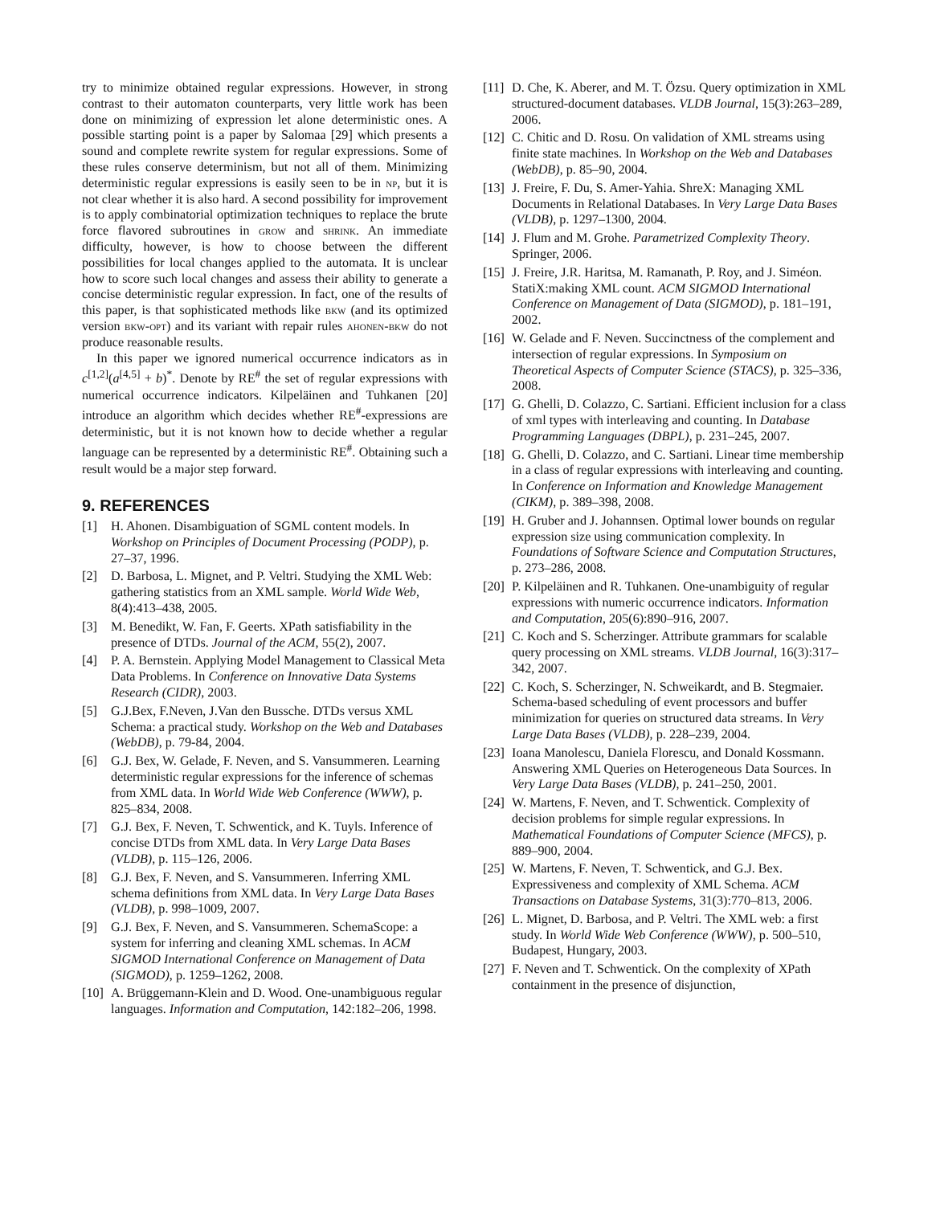try to minimize obtained regular expressions. However, in strong contrast to their automaton counterparts, very little work has been done on minimizing of expression let alone deterministic ones. A possible starting point is a paper by Salomaa [29] which presents a sound and complete rewrite system for regular expressions. Some of these rules conserve determinism, but not all of them. Minimizing deterministic regular expressions is easily seen to be in np, but it is not clear whether it is also hard. A second possibility for improvement is to apply combinatorial optimization techniques to replace the brute force flavored subroutines in grow and shrink. An immediate difficulty, however, is how to choose between the different possibilities for local changes applied to the automata. It is unclear how to score such local changes and assess their ability to generate a concise deterministic regular expression. In fact, one of the results of this paper, is that sophisticated methods like bkw (and its optimized version bkw-opt) and its variant with repair rules ahonen-bkw do not produce reasonable results.
In this paper we ignored numerical occurrence indicators as in c<sup>[1,2]</sup>(a<sup>[4,5]</sup> + b)<sup>*</sup>. Denote by RE<sup>#</sup> the set of regular expressions with numerical occurrence indicators. Kilpeläinen and Tuhkanen [20] introduce an algorithm which decides whether RE<sup>#</sup>-expressions are deterministic, but it is not known how to decide whether a regular language can be represented by a deterministic RE<sup>#</sup>. Obtaining such a result would be a major step forward.
9. REFERENCES
[1] H. Ahonen. Disambiguation of SGML content models. In Workshop on Principles of Document Processing (PODP), p. 27–37, 1996.
[2] D. Barbosa, L. Mignet, and P. Veltri. Studying the XML Web: gathering statistics from an XML sample. World Wide Web, 8(4):413–438, 2005.
[3] M. Benedikt, W. Fan, F. Geerts. XPath satisfiability in the presence of DTDs. Journal of the ACM, 55(2), 2007.
[4] P. A. Bernstein. Applying Model Management to Classical Meta Data Problems. In Conference on Innovative Data Systems Research (CIDR), 2003.
[5] G.J.Bex, F.Neven, J.Van den Bussche. DTDs versus XML Schema: a practical study. Workshop on the Web and Databases (WebDB), p. 79-84, 2004.
[6] G.J. Bex, W. Gelade, F. Neven, and S. Vansummeren. Learning deterministic regular expressions for the inference of schemas from XML data. In World Wide Web Conference (WWW), p. 825–834, 2008.
[7] G.J. Bex, F. Neven, T. Schwentick, and K. Tuyls. Inference of concise DTDs from XML data. In Very Large Data Bases (VLDB), p. 115–126, 2006.
[8] G.J. Bex, F. Neven, and S. Vansummeren. Inferring XML schema definitions from XML data. In Very Large Data Bases (VLDB), p. 998–1009, 2007.
[9] G.J. Bex, F. Neven, and S. Vansummeren. SchemaScope: a system for inferring and cleaning XML schemas. In ACM SIGMOD International Conference on Management of Data (SIGMOD), p. 1259–1262, 2008.
[10] A. Brüggemann-Klein and D. Wood. One-unambiguous regular languages. Information and Computation, 142:182–206, 1998.
[11] D. Che, K. Aberer, and M. T. Özsu. Query optimization in XML structured-document databases. VLDB Journal, 15(3):263–289, 2006.
[12] C. Chitic and D. Rosu. On validation of XML streams using finite state machines. In Workshop on the Web and Databases (WebDB), p. 85–90, 2004.
[13] J. Freire, F. Du, S. Amer-Yahia. ShreX: Managing XML Documents in Relational Databases. In Very Large Data Bases (VLDB), p. 1297–1300, 2004.
[14] J. Flum and M. Grohe. Parametrized Complexity Theory. Springer, 2006.
[15] J. Freire, J.R. Haritsa, M. Ramanath, P. Roy, and J. Siméon. StatiX:making XML count. ACM SIGMOD International Conference on Management of Data (SIGMOD), p. 181–191, 2002.
[16] W. Gelade and F. Neven. Succinctness of the complement and intersection of regular expressions. In Symposium on Theoretical Aspects of Computer Science (STACS), p. 325–336, 2008.
[17] G. Ghelli, D. Colazzo, C. Sartiani. Efficient inclusion for a class of xml types with interleaving and counting. In Database Programming Languages (DBPL), p. 231–245, 2007.
[18] G. Ghelli, D. Colazzo, and C. Sartiani. Linear time membership in a class of regular expressions with interleaving and counting. In Conference on Information and Knowledge Management (CIKM), p. 389–398, 2008.
[19] H. Gruber and J. Johannsen. Optimal lower bounds on regular expression size using communication complexity. In Foundations of Software Science and Computation Structures, p. 273–286, 2008.
[20] P. Kilpeläinen and R. Tuhkanen. One-unambiguity of regular expressions with numeric occurrence indicators. Information and Computation, 205(6):890–916, 2007.
[21] C. Koch and S. Scherzinger. Attribute grammars for scalable query processing on XML streams. VLDB Journal, 16(3):317–342, 2007.
[22] C. Koch, S. Scherzinger, N. Schweikardt, and B. Stegmaier. Schema-based scheduling of event processors and buffer minimization for queries on structured data streams. In Very Large Data Bases (VLDB), p. 228–239, 2004.
[23] Ioana Manolescu, Daniela Florescu, and Donald Kossmann. Answering XML Queries on Heterogeneous Data Sources. In Very Large Data Bases (VLDB), p. 241–250, 2001.
[24] W. Martens, F. Neven, and T. Schwentick. Complexity of decision problems for simple regular expressions. In Mathematical Foundations of Computer Science (MFCS), p. 889–900, 2004.
[25] W. Martens, F. Neven, T. Schwentick, and G.J. Bex. Expressiveness and complexity of XML Schema. ACM Transactions on Database Systems, 31(3):770–813, 2006.
[26] L. Mignet, D. Barbosa, and P. Veltri. The XML web: a first study. In World Wide Web Conference (WWW), p. 500–510, Budapest, Hungary, 2003.
[27] F. Neven and T. Schwentick. On the complexity of XPath containment in the presence of disjunction,